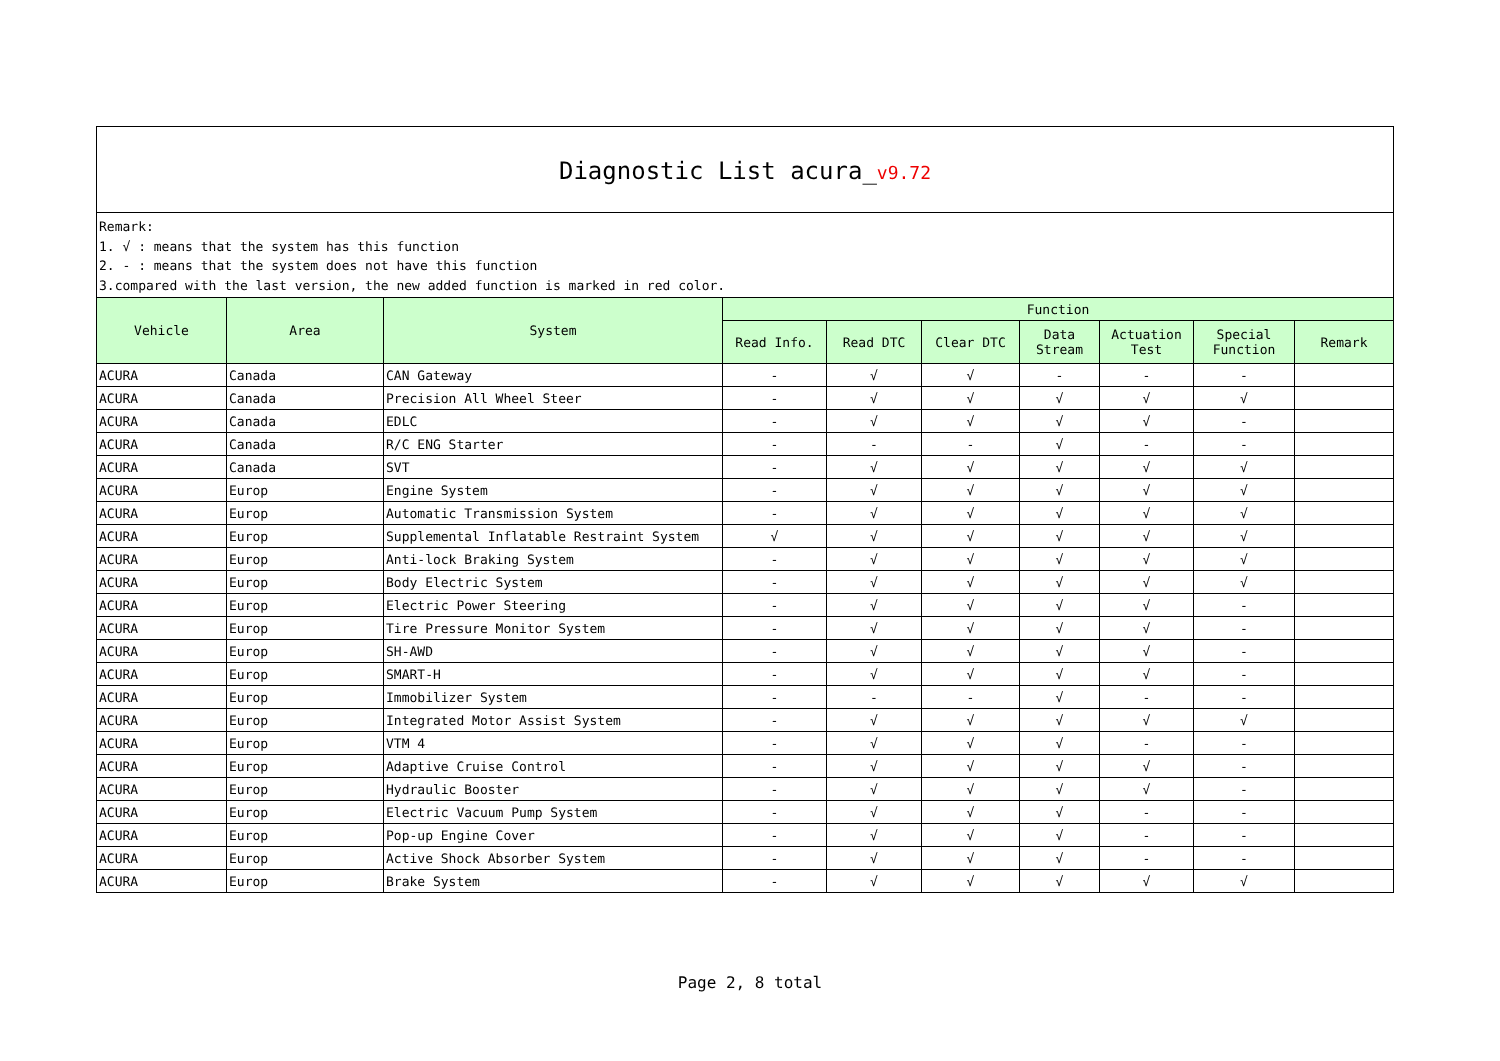Diagnostic List acura_v9.72
Remark:
1. √ : means that the system has this function
2. - : means that the system does not have this function
3.compared with the last version, the new added function is marked in red color.
| Vehicle | Area | System | Function | | | | | | |
| --- | --- | --- | --- | --- | --- | --- | --- | --- | --- |
| | | | Read Info. | Read DTC | Clear DTC | Data Stream | Actuation Test | Special Function | Remark |
| ACURA | Canada | CAN Gateway | - | √ | √ | - | - | - | |
| ACURA | Canada | Precision All Wheel Steer | - | √ | √ | √ | √ | √ | |
| ACURA | Canada | EDLC | - | √ | √ | √ | √ | - | |
| ACURA | Canada | R/C ENG Starter | - | - | - | √ | - | - | |
| ACURA | Canada | SVT | - | √ | √ | √ | √ | √ | |
| ACURA | Europ | Engine System | - | √ | √ | √ | √ | √ | |
| ACURA | Europ | Automatic Transmission System | - | √ | √ | √ | √ | √ | |
| ACURA | Europ | Supplemental Inflatable Restraint System | √ | √ | √ | √ | √ | √ | |
| ACURA | Europ | Anti-lock Braking System | - | √ | √ | √ | √ | √ | |
| ACURA | Europ | Body Electric System | - | √ | √ | √ | √ | √ | |
| ACURA | Europ | Electric Power Steering | - | √ | √ | √ | √ | - | |
| ACURA | Europ | Tire Pressure Monitor System | - | √ | √ | √ | √ | - | |
| ACURA | Europ | SH-AWD | - | √ | √ | √ | √ | - | |
| ACURA | Europ | SMART-H | - | √ | √ | √ | √ | - | |
| ACURA | Europ | Immobilizer System | - | - | - | √ | - | - | |
| ACURA | Europ | Integrated Motor Assist System | - | √ | √ | √ | √ | √ | |
| ACURA | Europ | VTM 4 | - | √ | √ | √ | - | - | |
| ACURA | Europ | Adaptive Cruise Control | - | √ | √ | √ | √ | - | |
| ACURA | Europ | Hydraulic Booster | - | √ | √ | √ | √ | - | |
| ACURA | Europ | Electric Vacuum Pump System | - | √ | √ | √ | - | - | |
| ACURA | Europ | Pop-up Engine Cover | - | √ | √ | √ | - | - | |
| ACURA | Europ | Active Shock Absorber System | - | √ | √ | √ | - | - | |
| ACURA | Europ | Brake System | - | √ | √ | √ | √ | √ | |
Page 2, 8 total